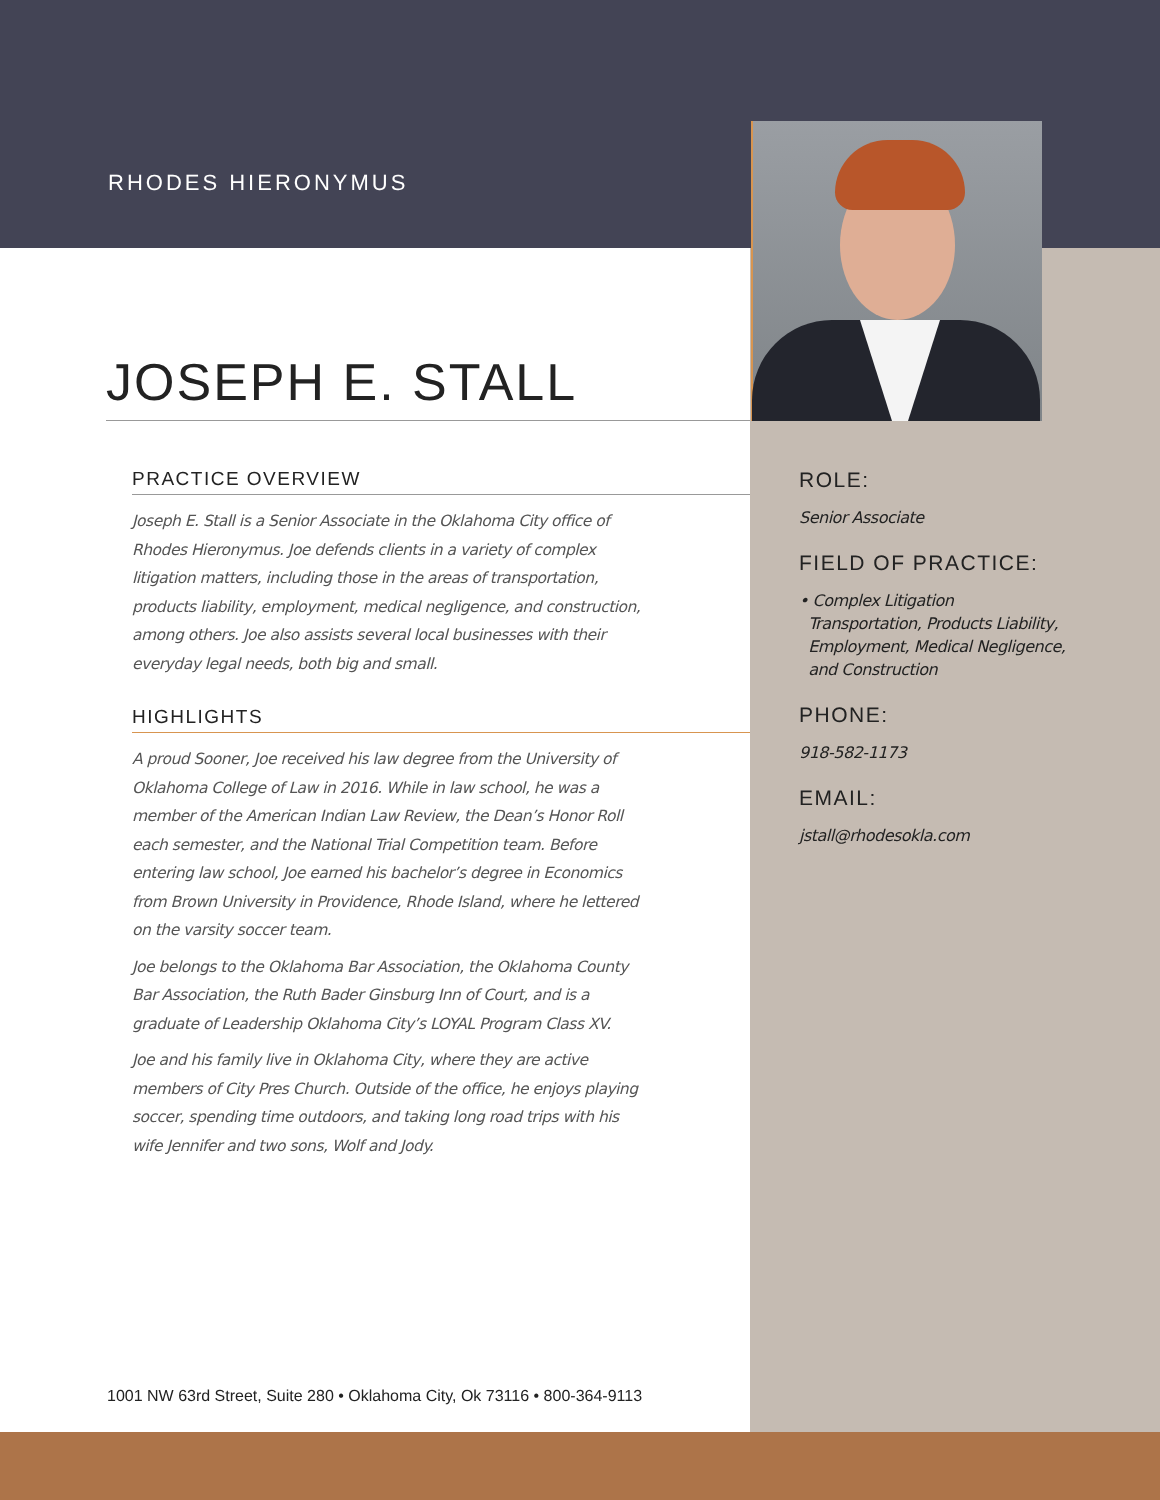RHODES HIERONYMUS
JOSEPH E. STALL
PRACTICE OVERVIEW
Joseph E. Stall is a Senior Associate in the Oklahoma City office of Rhodes Hieronymus. Joe defends clients in a variety of complex litigation matters, including those in the areas of transportation, products liability, employment, medical negligence, and construction, among others. Joe also assists several local businesses with their everyday legal needs, both big and small.
HIGHLIGHTS
A proud Sooner, Joe received his law degree from the University of Oklahoma College of Law in 2016. While in law school, he was a member of the American Indian Law Review, the Dean’s Honor Roll each semester, and the National Trial Competition team. Before entering law school, Joe earned his bachelor’s degree in Economics from Brown University in Providence, Rhode Island, where he lettered on the varsity soccer team.
Joe belongs to the Oklahoma Bar Association, the Oklahoma County Bar Association, the Ruth Bader Ginsburg Inn of Court, and is a graduate of Leadership Oklahoma City’s LOYAL Program Class XV.
Joe and his family live in Oklahoma City, where they are active members of City Pres Church. Outside of the office, he enjoys playing soccer, spending time outdoors, and taking long road trips with his wife Jennifer and two sons, Wolf and Jody.
ROLE:
Senior Associate
FIELD OF PRACTICE:
• Complex Litigation
Transportation, Products Liability,
Employment, Medical Negligence,
and Construction
PHONE:
918-582-1173
EMAIL:
jstall@rhodesokla.com
1001 NW 63rd Street, Suite 280 • Oklahoma City, Ok 73116 • 800-364-9113